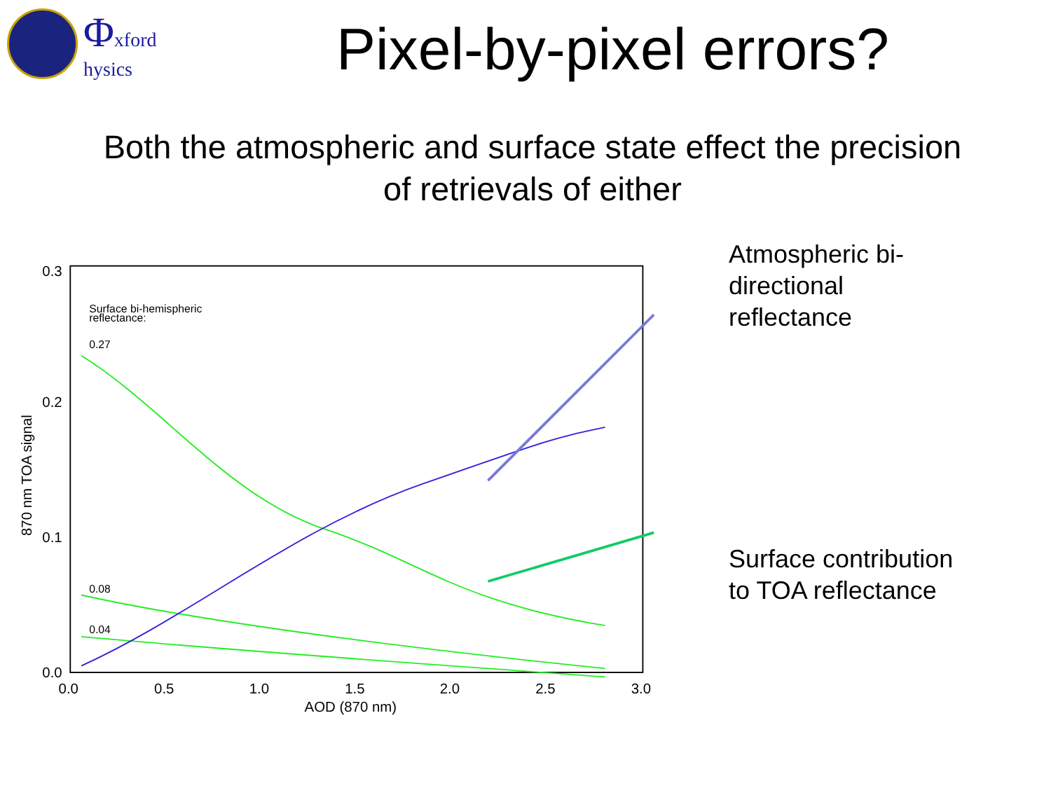Φxford
hysics
Pixel-by-pixel errors?
Both the atmospheric and surface state effect the precision
of retrievals of either
0.3
0.2
0.1
0.0
0.0
0.5
1.0
1.5
2.0
2.5
3.0
AOD (870 nm)
870 nm TOA signal
Surface bi-hemispheric
reflectance:
0.27
0.08
0.04
Atmospheric bi-
directional
reflectance
Surface contribution
to TOA reflectance